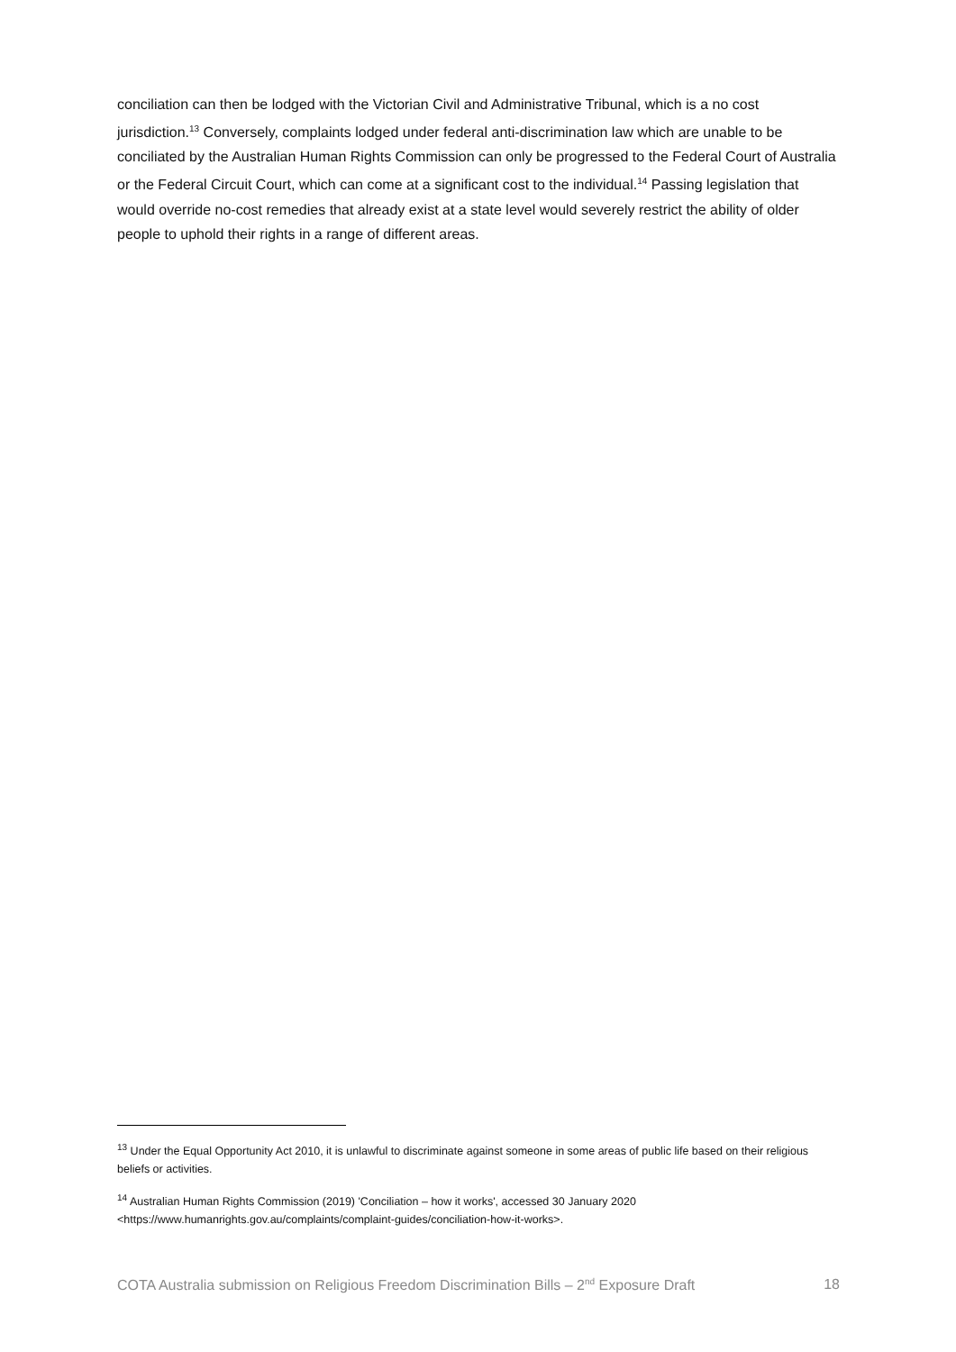conciliation can then be lodged with the Victorian Civil and Administrative Tribunal, which is a no cost jurisdiction.<sup>13</sup> Conversely, complaints lodged under federal anti-discrimination law which are unable to be conciliated by the Australian Human Rights Commission can only be progressed to the Federal Court of Australia or the Federal Circuit Court, which can come at a significant cost to the individual.<sup>14</sup> Passing legislation that would override no-cost remedies that already exist at a state level would severely restrict the ability of older people to uphold their rights in a range of different areas.
<sup>13</sup> Under the Equal Opportunity Act 2010, it is unlawful to discriminate against someone in some areas of public life based on their religious beliefs or activities.
<sup>14</sup> Australian Human Rights Commission (2019) 'Conciliation – how it works', accessed 30 January 2020 <https://www.humanrights.gov.au/complaints/complaint-guides/conciliation-how-it-works>.
COTA Australia submission on Religious Freedom Discrimination Bills – 2<sup>nd</sup> Exposure Draft 18